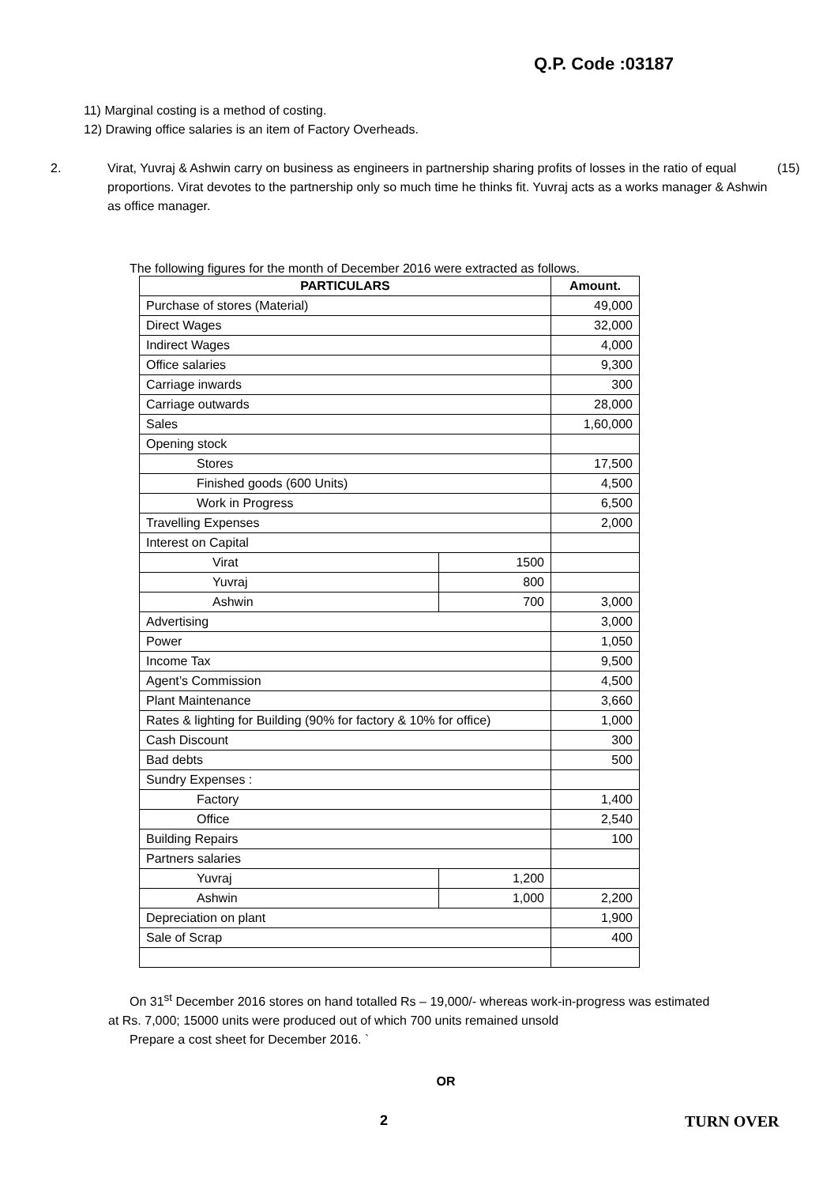Q.P. Code :03187
11) Marginal costing is a method of costing.
12) Drawing office salaries is an item of Factory Overheads.
2. Virat, Yuvraj & Ashwin carry on business as engineers in partnership sharing profits of losses in the ratio of equal proportions. Virat devotes to the partnership only so much time he thinks fit. Yuvraj acts as a works manager & Ashwin as office manager.
(15)
The following figures for the month of December 2016 were extracted as follows.
| PARTICULARS | | Amount. |
| --- | --- | --- |
| Purchase of stores (Material) | | 49,000 |
| Direct Wages | | 32,000 |
| Indirect Wages | | 4,000 |
| Office salaries | | 9,300 |
| Carriage inwards | | 300 |
| Carriage outwards | | 28,000 |
| Sales | | 1,60,000 |
| Opening stock | | |
| Stores | | 17,500 |
| Finished goods (600 Units) | | 4,500 |
| Work in Progress | | 6,500 |
| Travelling Expenses | | 2,000 |
| Interest on Capital | | |
| Virat | 1500 | |
| Yuvraj | 800 | |
| Ashwin | 700 | 3,000 |
| Advertising | | 3,000 |
| Power | | 1,050 |
| Income Tax | | 9,500 |
| Agent’s Commission | | 4,500 |
| Plant Maintenance | | 3,660 |
| Rates & lighting for Building (90% for factory & 10% for office) | | 1,000 |
| Cash Discount | | 300 |
| Bad debts | | 500 |
| Sundry Expenses : | | |
| Factory | | 1,400 |
| Office | | 2,540 |
| Building Repairs | | 100 |
| Partners salaries | | |
| Yuvraj | 1,200 | |
| Ashwin | 1,000 | 2,200 |
| Depreciation on plant | | 1,900 |
| Sale of Scrap | | 400 |
On 31<sup>st</sup> December 2016 stores on hand totalled Rs – 19,000/- whereas work-in-progress was estimated
at Rs. 7,000; 15000 units were produced out of which 700 units remained unsold
Prepare a cost sheet for December 2016. `
OR
2 TURN OVER